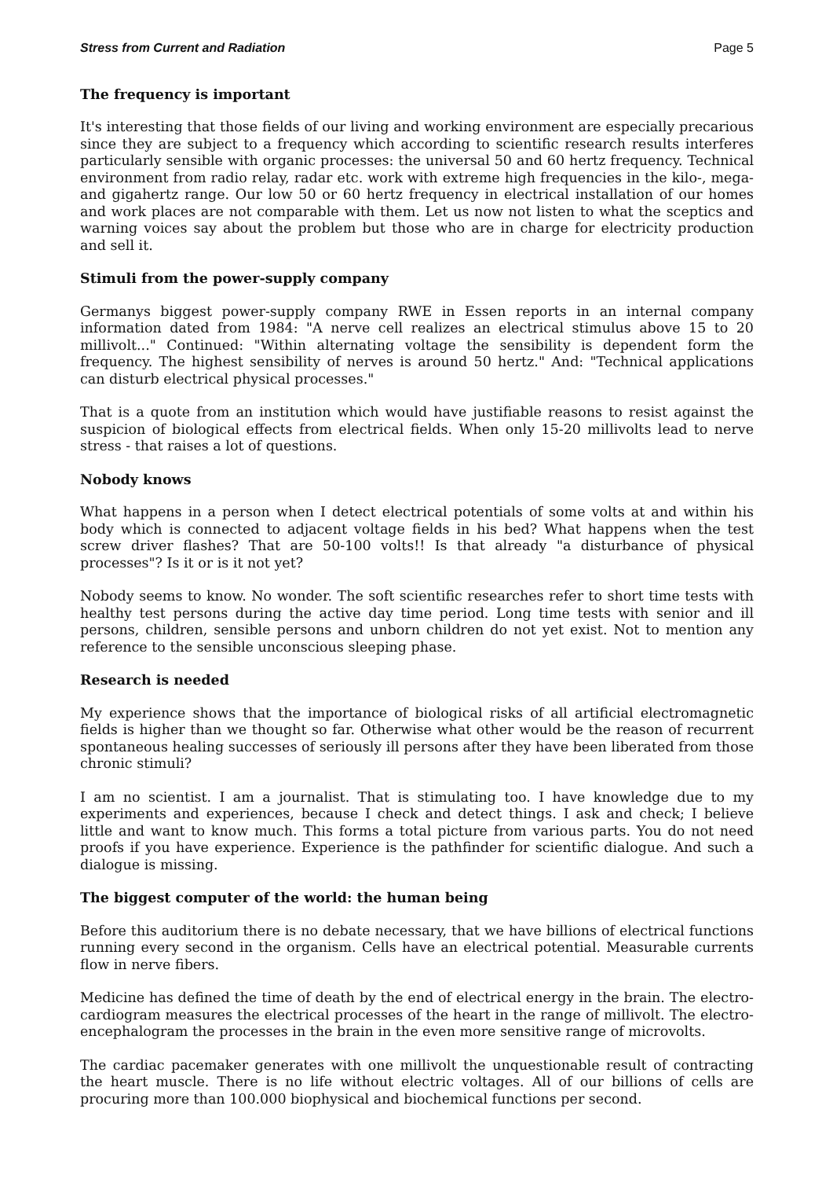Stress from Current and Radiation Page 5
The frequency is important
It's interesting that those fields of our living and working environment are especially precarious since they are subject to a frequency which according to scientific research results interferes particularly sensible with organic processes: the universal 50 and 60 hertz frequency. Technical environment from radio relay, radar etc. work with extreme high frequencies in the kilo-, mega- and gigahertz range. Our low 50 or 60 hertz frequency in electrical installation of our homes and work places are not comparable with them. Let us now not listen to what the sceptics and warning voices say about the problem but those who are in charge for electricity production and sell it.
Stimuli from the power-supply company
Germanys biggest power-supply company RWE in Essen reports in an internal company information dated from 1984: "A nerve cell realizes an electrical stimulus above 15 to 20 millivolt..." Continued: "Within alternating voltage the sensibility is dependent form the frequency. The highest sensibility of nerves is around 50 hertz." And: "Technical applications can disturb electrical physical processes."
That is a quote from an institution which would have justifiable reasons to resist against the suspicion of biological effects from electrical fields. When only 15-20 millivolts lead to nerve stress - that raises a lot of questions.
Nobody knows
What happens in a person when I detect electrical potentials of some volts at and within his body which is connected to adjacent voltage fields in his bed? What happens when the test screw driver flashes? That are 50-100 volts!! Is that already "a disturbance of physical processes"? Is it or is it not yet?
Nobody seems to know. No wonder. The soft scientific researches refer to short time tests with healthy test persons during the active day time period. Long time tests with senior and ill persons, children, sensible persons and unborn children do not yet exist. Not to mention any reference to the sensible unconscious sleeping phase.
Research is needed
My experience shows that the importance of biological risks of all artificial electromagnetic fields is higher than we thought so far. Otherwise what other would be the reason of recurrent spontaneous healing successes of seriously ill persons after they have been liberated from those chronic stimuli?
I am no scientist. I am a journalist. That is stimulating too. I have knowledge due to my experiments and experiences, because I check and detect things. I ask and check; I believe little and want to know much. This forms a total picture from various parts. You do not need proofs if you have experience. Experience is the pathfinder for scientific dialogue. And such a dialogue is missing.
The biggest computer of the world: the human being
Before this auditorium there is no debate necessary, that we have billions of electrical functions running every second in the organism. Cells have an electrical potential. Measurable currents flow in nerve fibers.
Medicine has defined the time of death by the end of electrical energy in the brain. The electro-cardiogram measures the electrical processes of the heart in the range of millivolt. The electro-encephalogram the processes in the brain in the even more sensitive range of microvolts.
The cardiac pacemaker generates with one millivolt the unquestionable result of contracting the heart muscle. There is no life without electric voltages. All of our billions of cells are procuring more than 100.000 biophysical and biochemical functions per second.